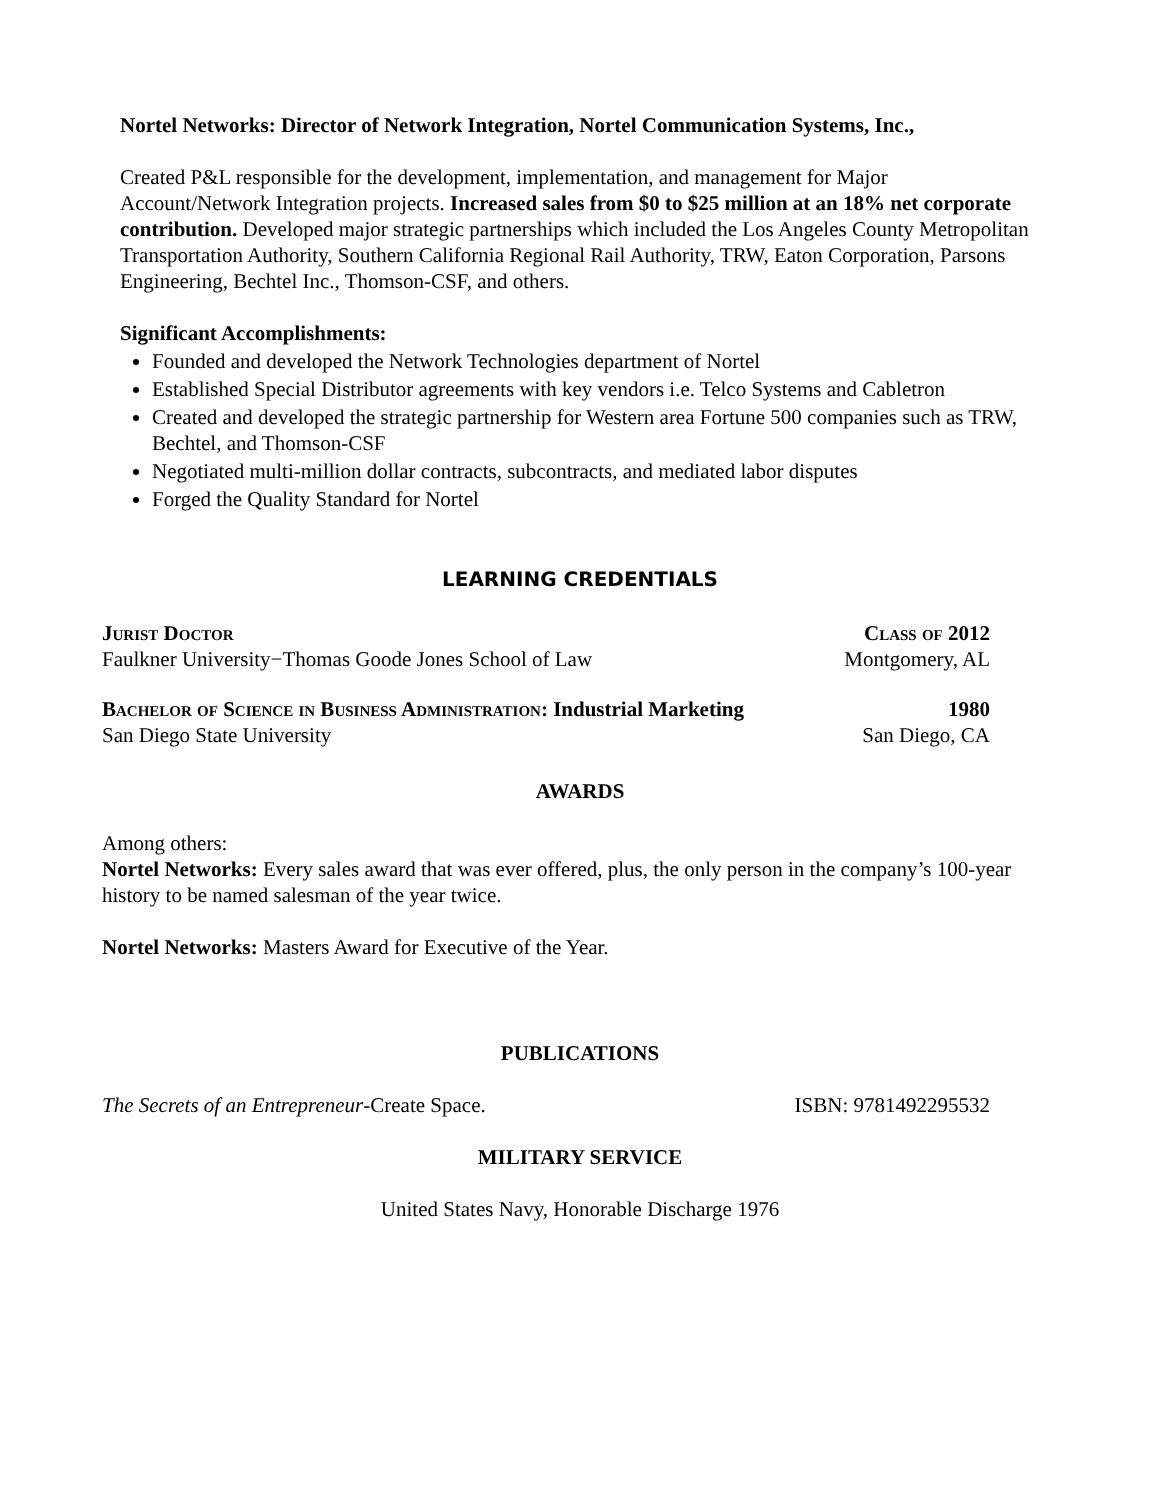Nortel Networks: Director of Network Integration, Nortel Communication Systems, Inc.,
Created P&L responsible for the development, implementation, and management for Major Account/Network Integration projects. Increased sales from $0 to $25 million at an 18% net corporate contribution. Developed major strategic partnerships which included the Los Angeles County Metropolitan Transportation Authority, Southern California Regional Rail Authority, TRW, Eaton Corporation, Parsons Engineering, Bechtel Inc., Thomson-CSF, and others.
Significant Accomplishments:
Founded and developed the Network Technologies department of Nortel
Established Special Distributor agreements with key vendors i.e. Telco Systems and Cabletron
Created and developed the strategic partnership for Western area Fortune 500 companies such as TRW, Bechtel, and Thomson-CSF
Negotiated multi-million dollar contracts, subcontracts, and mediated labor disputes
Forged the Quality Standard for Nortel
LEARNING CREDENTIALS
Jurist Doctor Class of 2012
Faulkner University−Thomas Goode Jones School of Law Montgomery, AL
Bachelor of Science in Business Administration: Industrial Marketing 1980
San Diego State University San Diego, CA
AWARDS
Among others:
Nortel Networks: Every sales award that was ever offered, plus, the only person in the company’s 100-year history to be named salesman of the year twice.
Nortel Networks: Masters Award for Executive of the Year.
PUBLICATIONS
The Secrets of an Entrepreneur-Create Space. ISBN: 9781492295532
MILITARY SERVICE
United States Navy, Honorable Discharge 1976